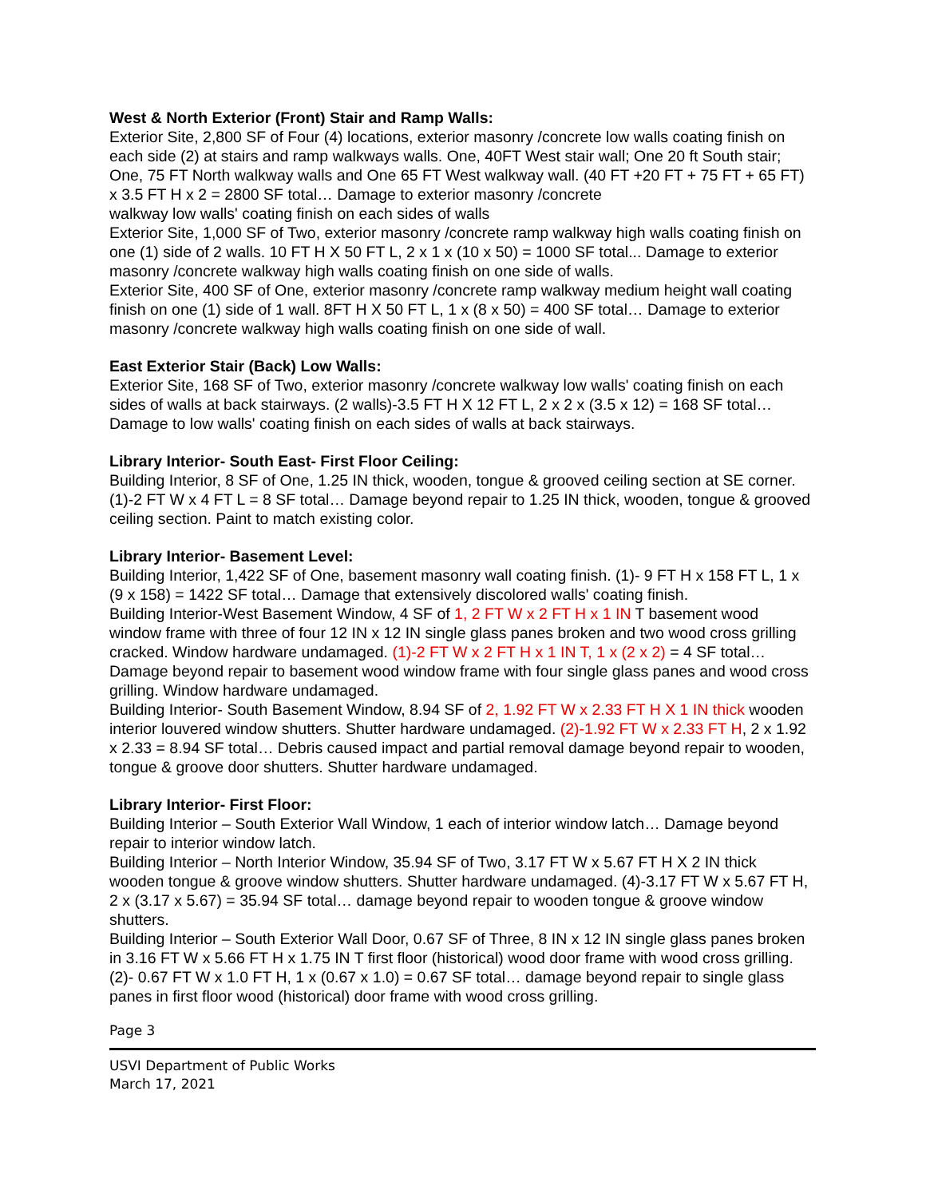West & North Exterior (Front) Stair and Ramp Walls:
Exterior Site, 2,800 SF of Four (4) locations, exterior masonry /concrete low walls coating finish on each side (2) at stairs and ramp walkways walls. One, 40FT West stair wall; One 20 ft South stair; One, 75 FT North walkway walls and One 65 FT West walkway wall. (40 FT +20 FT + 75 FT + 65 FT) x 3.5 FT H x 2 = 2800 SF total… Damage to exterior masonry /concrete
walkway low walls' coating finish on each sides of walls
Exterior Site, 1,000 SF of Two, exterior masonry /concrete ramp walkway high walls coating finish on one (1) side of 2 walls. 10 FT H X 50 FT L, 2 x 1 x (10 x 50) = 1000 SF total... Damage to exterior masonry /concrete walkway high walls coating finish on one side of walls.
Exterior Site, 400 SF of One, exterior masonry /concrete ramp walkway medium height wall coating finish on one (1) side of 1 wall. 8FT H X 50 FT L, 1 x (8 x 50) = 400 SF total… Damage to exterior masonry /concrete walkway high walls coating finish on one side of wall.
East Exterior Stair (Back) Low Walls:
Exterior Site, 168 SF of Two, exterior masonry /concrete walkway low walls' coating finish on each sides of walls at back stairways. (2 walls)-3.5 FT H X 12 FT L, 2 x 2 x (3.5 x 12) = 168 SF total… Damage to low walls' coating finish on each sides of walls at back stairways.
Library Interior- South East- First Floor Ceiling:
Building Interior, 8 SF of One, 1.25 IN thick, wooden, tongue & grooved ceiling section at SE corner. (1)-2 FT W x 4 FT L = 8 SF total… Damage beyond repair to 1.25 IN thick, wooden, tongue & grooved ceiling section. Paint to match existing color.
Library Interior- Basement Level:
Building Interior, 1,422 SF of One, basement masonry wall coating finish. (1)- 9 FT H x 158 FT L, 1 x (9 x 158) = 1422 SF total… Damage that extensively discolored walls' coating finish.
Building Interior-West Basement Window, 4 SF of 1, 2 FT W x 2 FT H x 1 IN T basement wood window frame with three of four 12 IN x 12 IN single glass panes broken and two wood cross grilling cracked. Window hardware undamaged. (1)-2 FT W x 2 FT H x 1 IN T, 1 x (2 x 2) = 4 SF total… Damage beyond repair to basement wood window frame with four single glass panes and wood cross grilling. Window hardware undamaged.
Building Interior- South Basement Window, 8.94 SF of 2, 1.92 FT W x 2.33 FT H X 1 IN thick wooden interior louvered window shutters. Shutter hardware undamaged. (2)-1.92 FT W x 2.33 FT H, 2 x 1.92 x 2.33 = 8.94 SF total… Debris caused impact and partial removal damage beyond repair to wooden, tongue & groove door shutters. Shutter hardware undamaged.
Library Interior- First Floor:
Building Interior – South Exterior Wall Window, 1 each of interior window latch… Damage beyond repair to interior window latch.
Building Interior – North Interior Window, 35.94 SF of Two, 3.17 FT W x 5.67 FT H X 2 IN thick wooden tongue & groove window shutters. Shutter hardware undamaged. (4)-3.17 FT W x 5.67 FT H, 2 x (3.17 x 5.67) = 35.94 SF total… damage beyond repair to wooden tongue & groove window shutters.
Building Interior – South Exterior Wall Door, 0.67 SF of Three, 8 IN x 12 IN single glass panes broken in 3.16 FT W x 5.66 FT H x 1.75 IN T first floor (historical) wood door frame with wood cross grilling. (2)- 0.67 FT W x 1.0 FT H, 1 x (0.67 x 1.0) = 0.67 SF total… damage beyond repair to single glass panes in first floor wood (historical) door frame with wood cross grilling.
Page 3
USVI Department of Public Works
March 17, 2021